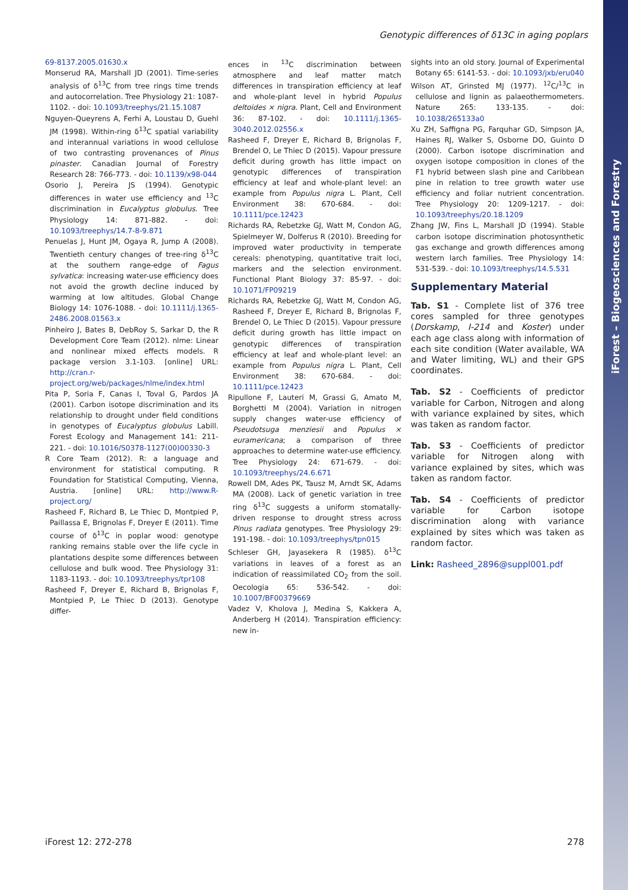iForest – Biogeosciences and Forestry
Genotypic differences of δ13C in aging poplars
69-8137.2005.01630.x
Monserud RA, Marshall JD (2001). Time-series analysis of δ<sup>13</sup>C from tree rings time trends and autocorrelation. Tree Physiology 21: 1087-1102. - doi: 10.1093/treephys/21.15.1087
Nguyen-Queyrens A, Ferhi A, Loustau D, Guehl JM (1998). Within-ring δ<sup>13</sup>C spatial variability and interannual variations in wood cellulose of two contrasting provenances of Pinus pinaster. Canadian Journal of Forestry Research 28: 766-773. - doi: 10.1139/x98-044
Osorio J, Pereira JS (1994). Genotypic differences in water use efficiency and <sup>13</sup>C discrimination in Eucalyptus globulus. Tree Physiology 14: 871-882. - doi: 10.1093/treephys/14.7-8-9.871
Penuelas J, Hunt JM, Ogaya R, Jump A (2008). Twentieth century changes of tree-ring δ<sup>13</sup>C at the southern range-edge of Fagus sylvatica: increasing water-use efficiency does not avoid the growth decline induced by warming at low altitudes. Global Change Biology 14: 1076-1088. - doi: 10.1111/j.1365-2486.2008.01563.x
Pinheiro J, Bates B, DebRoy S, Sarkar D, the R Development Core Team (2012). nlme: Linear and nonlinear mixed effects models. R package version 3.1-103. [online] URL: http://cran.r-project.org/web/packages/nlme/index.html
Pita P, Soria F, Canas I, Toval G, Pardos JA (2001). Carbon isotope discrimination and its relationship to drought under field conditions in genotypes of Eucalyptus globulus Labill. Forest Ecology and Management 141: 211-221. - doi: 10.1016/S0378-1127(00)00330-3
R Core Team (2012). R: a language and environment for statistical computing. R Foundation for Statistical Computing, Vienna, Austria. [online] URL: http://www.R-project.org/
Rasheed F, Richard B, Le Thiec D, Montpied P, Paillassa E, Brignolas F, Dreyer E (2011). Time course of δ<sup>13</sup>C in poplar wood: genotype ranking remains stable over the life cycle in plantations despite some differences between cellulose and bulk wood. Tree Physiology 31: 1183-1193. - doi: 10.1093/treephys/tpr108
Rasheed F, Dreyer E, Richard B, Brignolas F, Montpied P, Le Thiec D (2013). Genotype differ-
ences in <sup>13</sup>C discrimination between atmosphere and leaf matter match differences in transpiration efficiency at leaf and whole-plant level in hybrid Populus deltoides × nigra. Plant, Cell and Environment 36: 87-102. - doi: 10.1111/j.1365-3040.2012.02556.x
Rasheed F, Dreyer E, Richard B, Brignolas F, Brendel O, Le Thiec D (2015). Vapour pressure deficit during growth has little impact on genotypic differences of transpiration efficiency at leaf and whole-plant level: an example from Populus nigra L. Plant, Cell Environment 38: 670-684. - doi: 10.1111/pce.12423
Richards RA, Rebetzke GJ, Watt M, Condon AG, Spielmeyer W, Dolferus R (2010). Breeding for improved water productivity in temperate cereals: phenotyping, quantitative trait loci, markers and the selection environment. Functional Plant Biology 37: 85-97. - doi: 10.1071/FP09219
Richards RA, Rebetzke GJ, Watt M, Condon AG, Rasheed F, Dreyer E, Richard B, Brignolas F, Brendel O, Le Thiec D (2015). Vapour pressure deficit during growth has little impact on genotypic differences of transpiration efficiency at leaf and whole-plant level: an example from Populus nigra L. Plant, Cell Environment 38: 670-684. - doi: 10.1111/pce.12423
Ripullone F, Lauteri M, Grassi G, Amato M, Borghetti M (2004). Variation in nitrogen supply changes water-use efficiency of Pseudotsuga menziesii and Populus × euramericana; a comparison of three approaches to determine water-use efficiency. Tree Physiology 24: 671-679. - doi: 10.1093/treephys/24.6.671
Rowell DM, Ades PK, Tausz M, Arndt SK, Adams MA (2008). Lack of genetic variation in tree ring δ<sup>13</sup>C suggests a uniform stomatally-driven response to drought stress across Pinus radiata genotypes. Tree Physiology 29: 191-198. - doi: 10.1093/treephys/tpn015
Schleser GH, Jayasekera R (1985). δ<sup>13</sup>C variations in leaves of a forest as an indication of reassimilated CO<sub>2</sub> from the soil. Oecologia 65: 536-542. - doi: 10.1007/BF00379669
Vadez V, Kholova J, Medina S, Kakkera A, Anderberg H (2014). Transpiration efficiency: new in-
sights into an old story. Journal of Experimental Botany 65: 6141-53. - doi: 10.1093/jxb/eru040
Wilson AT, Grinsted MJ (1977). <sup>12</sup>C/<sup>13</sup>C in cellulose and lignin as palaeothermometers. Nature 265: 133-135. - doi: 10.1038/265133a0
Xu ZH, Saffigna PG, Farquhar GD, Simpson JA, Haines RJ, Walker S, Osborne DO, Guinto D (2000). Carbon isotope discrimination and oxygen isotope composition in clones of the F1 hybrid between slash pine and Caribbean pine in relation to tree growth water use efficiency and foliar nutrient concentration. Tree Physiology 20: 1209-1217. - doi: 10.1093/treephys/20.18.1209
Zhang JW, Fins L, Marshall JD (1994). Stable carbon isotope discrimination photosynthetic gas exchange and growth differences among western larch families. Tree Physiology 14: 531-539. - doi: 10.1093/treephys/14.5.531
Supplementary Material
Tab. S1 - Complete list of 376 tree cores sampled for three genotypes (Dorskamp, I-214 and Koster) under each age class along with information of each site condition (Water available, WA and Water limiting, WL) and their GPS coordinates.
Tab. S2 - Coefficients of predictor variable for Carbon, Nitrogen and along with variance explained by sites, which was taken as random factor.
Tab. S3 - Coefficients of predictor variable for Nitrogen along with variance explained by sites, which was taken as random factor.
Tab. S4 - Coefficients of predictor variable for Carbon isotope discrimination along with variance explained by sites which was taken as random factor.
Link: Rasheed_2896@suppl001.pdf
iForest 12: 272-278 278